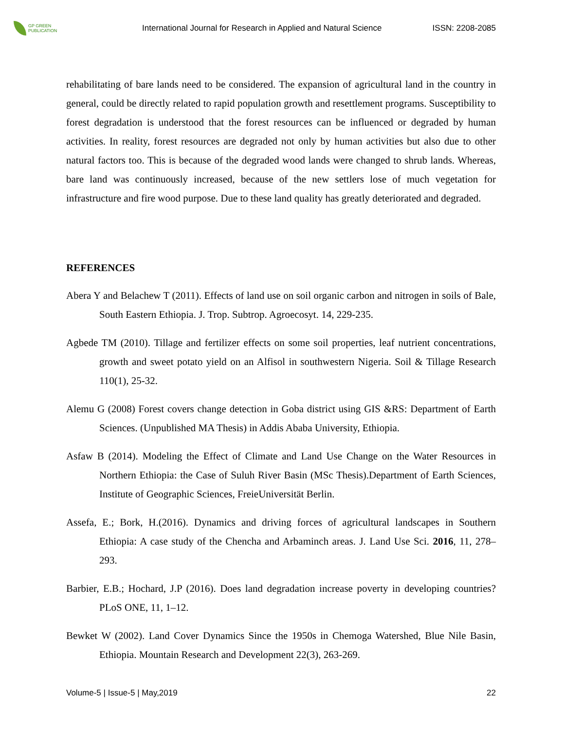GP GREEN
PUBLICATION
International Journal for Research in Applied and Natural Science
ISSN: 2208-2085
rehabilitating of bare lands need to be considered. The expansion of agricultural land in the country in general, could be directly related to rapid population growth and resettlement programs. Susceptibility to forest degradation is understood that the forest resources can be influenced or degraded by human activities. In reality, forest resources are degraded not only by human activities but also due to other natural factors too. This is because of the degraded wood lands were changed to shrub lands. Whereas, bare land was continuously increased, because of the new settlers lose of much vegetation for infrastructure and fire wood purpose. Due to these land quality has greatly deteriorated and degraded.
REFERENCES
Abera Y and Belachew T (2011). Effects of land use on soil organic carbon and nitrogen in soils of Bale, South Eastern Ethiopia. J. Trop. Subtrop. Agroecosyt. 14, 229-235.
Agbede TM (2010). Tillage and fertilizer effects on some soil properties, leaf nutrient concentrations, growth and sweet potato yield on an Alfisol in southwestern Nigeria. Soil & Tillage Research 110(1), 25-32.
Alemu G (2008) Forest covers change detection in Goba district using GIS &RS: Department of Earth Sciences. (Unpublished MA Thesis) in Addis Ababa University, Ethiopia.
Asfaw B (2014). Modeling the Effect of Climate and Land Use Change on the Water Resources in Northern Ethiopia: the Case of Suluh River Basin (MSc Thesis).Department of Earth Sciences, Institute of Geographic Sciences, FreieUniversität Berlin.
Assefa, E.; Bork, H.(2016). Dynamics and driving forces of agricultural landscapes in Southern Ethiopia: A case study of the Chencha and Arbaminch areas. J. Land Use Sci. 2016, 11, 278– 293.
Barbier, E.B.; Hochard, J.P (2016). Does land degradation increase poverty in developing countries? PLoS ONE, 11, 1–12.
Bewket W (2002). Land Cover Dynamics Since the 1950s in Chemoga Watershed, Blue Nile Basin, Ethiopia. Mountain Research and Development 22(3), 263-269.
Volume-5 | Issue-5 | May,2019 22